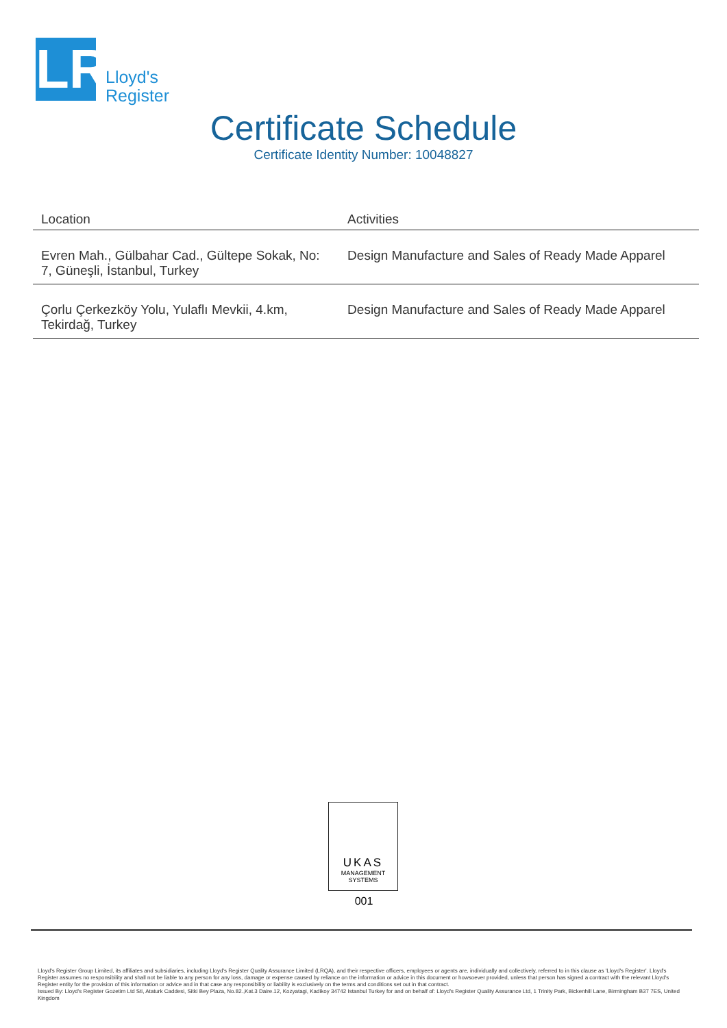LR
Lloyd's
Register
Certificate Schedule
Certificate Identity Number: 10048827
| Location | Activities |
| --- | --- |
| Evren Mah., Gülbahar Cad., Gültepe Sokak, No: 7, Güneşli, İstanbul, Turkey | Design Manufacture and Sales of Ready Made Apparel |
| Çorlu Çerkezköy Yolu, Yulaflı Mevkii, 4.km, Tekirdağ, Turkey | Design Manufacture and Sales of Ready Made Apparel |
UKAS
MANAGEMENT
SYSTEMS
001
Lloyd's Register Group Limited, its affiliates and subsidiaries, including Lloyd's Register Quality Assurance Limited (LRQA), and their respective officers, employees or agents are, individually and collectively, referred to in this clause as 'Lloyd's Register'. Lloyd's Register assumes no responsibility and shall not be liable to any person for any loss, damage or expense caused by reliance on the information or advice in this document or howsoever provided, unless that person has signed a contract with the relevant Lloyd's Register entity for the provision of this information or advice and in that case any responsibility or liability is exclusively on the terms and conditions set out in that contract.
Issued By: Lloyd's Register Gozetim Ltd Sti, Ataturk Caddesi, Sitki Bey Plaza, No.82.,Kat.3 Daire.12, Kozyatagi, Kadikoy 34742 Istanbul Turkey for and on behalf of: Lloyd's Register Quality Assurance Ltd, 1 Trinity Park, Bickenhill Lane, Birmingham B37 7ES, United Kingdom